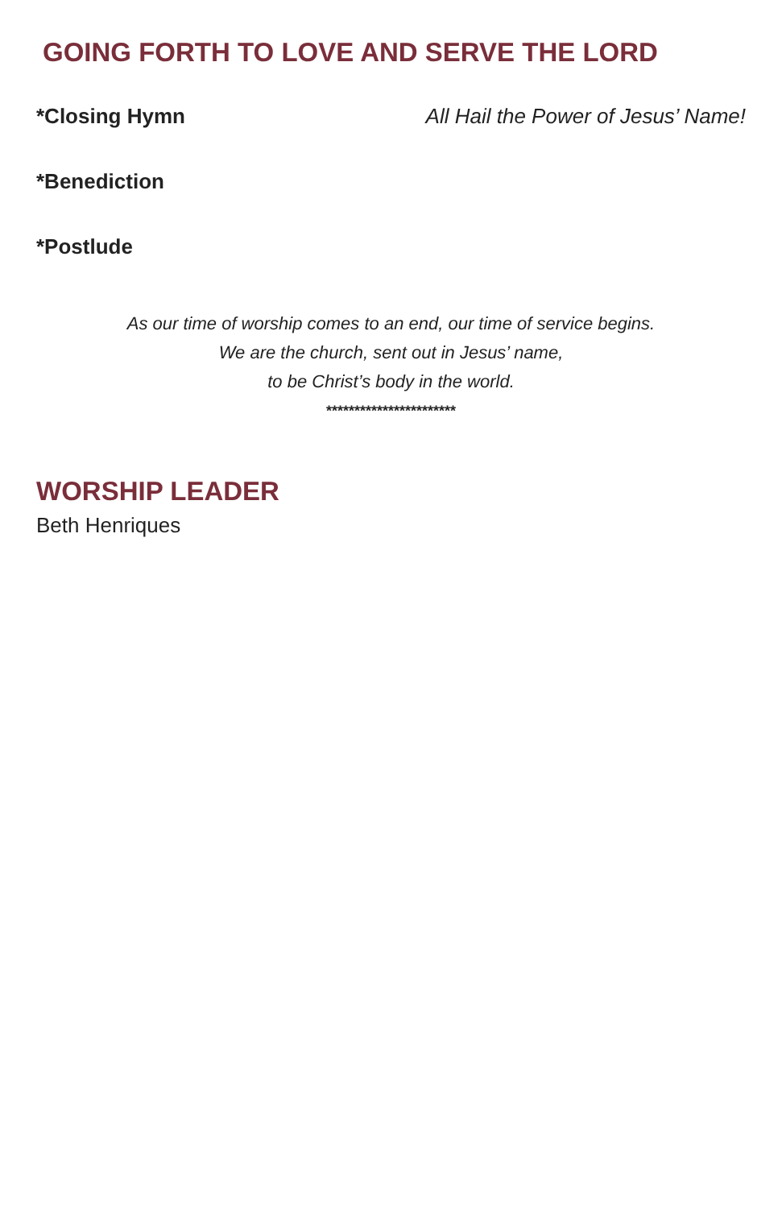GOING FORTH TO LOVE AND SERVE THE LORD
*Closing Hymn All Hail the Power of Jesus’ Name!
*Benediction
*Postlude
As our time of worship comes to an end, our time of service begins.
We are the church, sent out in Jesus’ name,
to be Christ’s body in the world.
***********************
WORSHIP LEADER
Beth Henriques